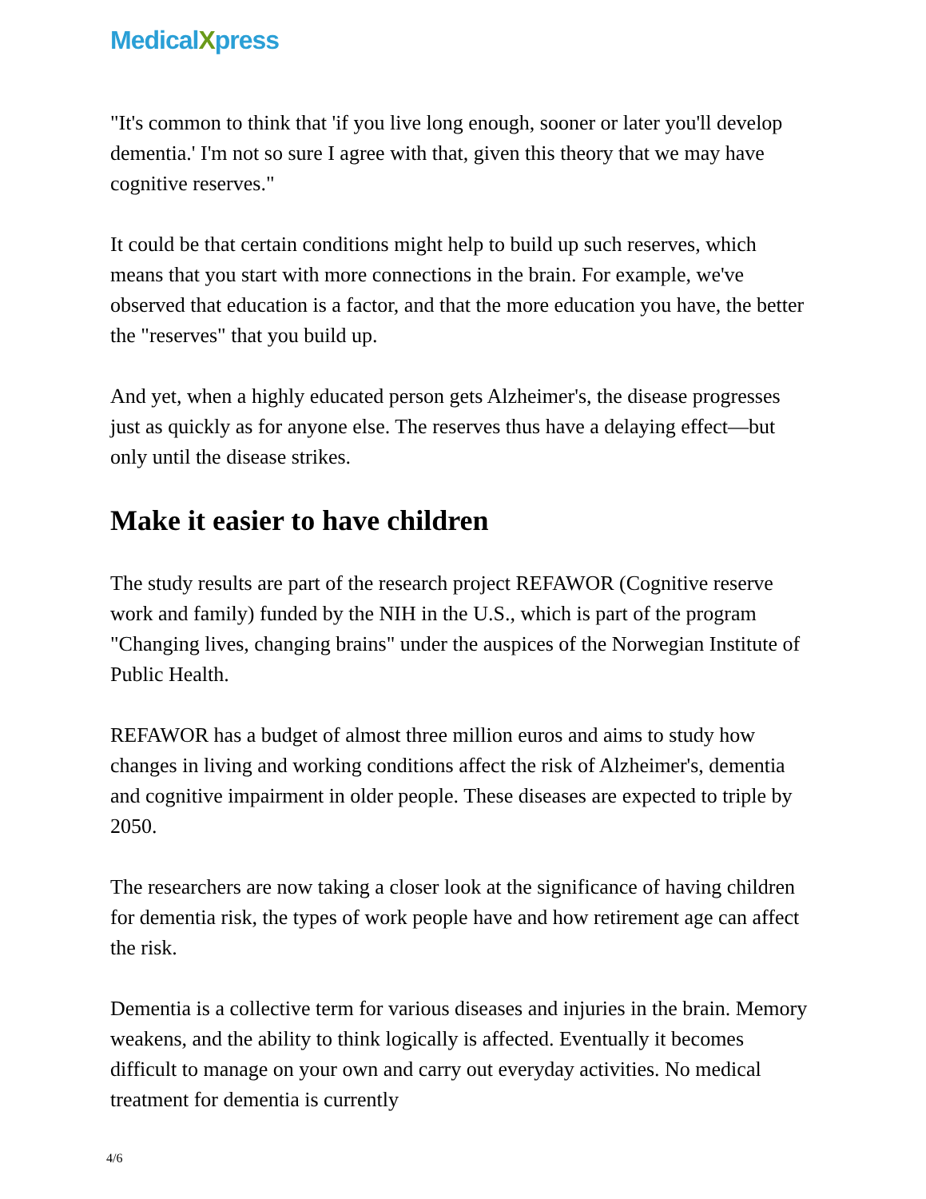MedicalXpress
"It's common to think that 'if you live long enough, sooner or later you'll develop dementia.' I'm not so sure I agree with that, given this theory that we may have cognitive reserves."
It could be that certain conditions might help to build up such reserves, which means that you start with more connections in the brain. For example, we've observed that education is a factor, and that the more education you have, the better the "reserves" that you build up.
And yet, when a highly educated person gets Alzheimer's, the disease progresses just as quickly as for anyone else. The reserves thus have a delaying effect—but only until the disease strikes.
Make it easier to have children
The study results are part of the research project REFAWOR (Cognitive reserve work and family) funded by the NIH in the U.S., which is part of the program "Changing lives, changing brains" under the auspices of the Norwegian Institute of Public Health.
REFAWOR has a budget of almost three million euros and aims to study how changes in living and working conditions affect the risk of Alzheimer's, dementia and cognitive impairment in older people. These diseases are expected to triple by 2050.
The researchers are now taking a closer look at the significance of having children for dementia risk, the types of work people have and how retirement age can affect the risk.
Dementia is a collective term for various diseases and injuries in the brain. Memory weakens, and the ability to think logically is affected. Eventually it becomes difficult to manage on your own and carry out everyday activities. No medical treatment for dementia is currently
4/6